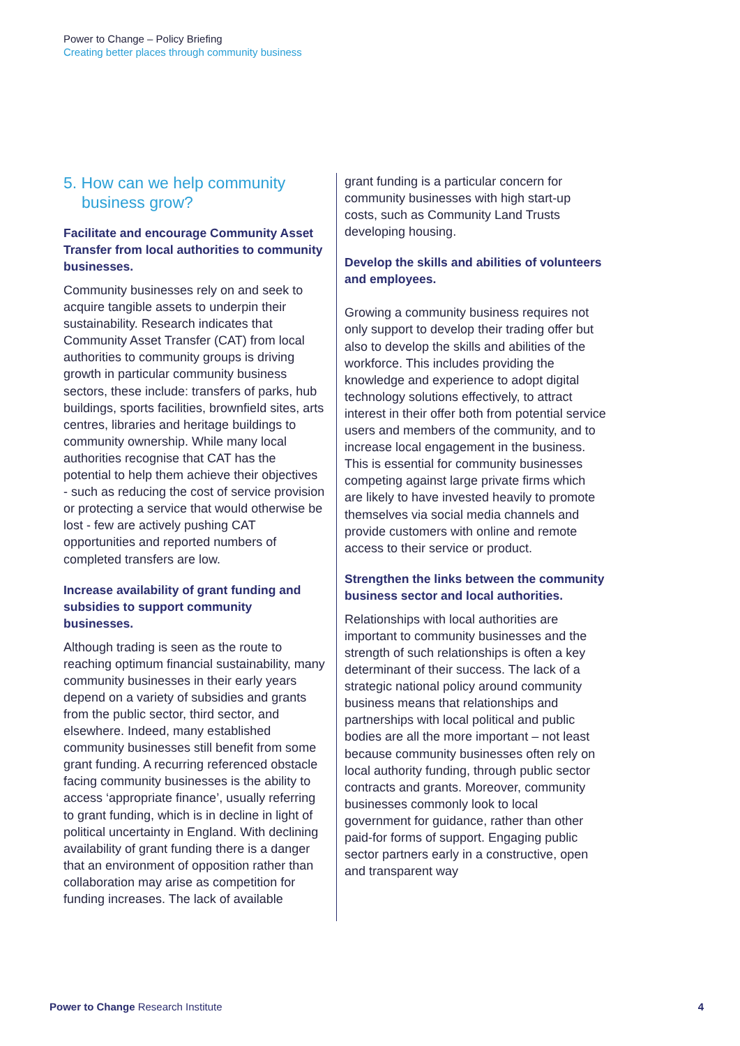Power to Change – Policy Briefing
Creating better places through community business
5. How can we help community business grow?
Facilitate and encourage Community Asset Transfer from local authorities to community businesses.
Community businesses rely on and seek to acquire tangible assets to underpin their sustainability. Research indicates that Community Asset Transfer (CAT) from local authorities to community groups is driving growth in particular community business sectors, these include: transfers of parks, hub buildings, sports facilities, brownfield sites, arts centres, libraries and heritage buildings to community ownership. While many local authorities recognise that CAT has the potential to help them achieve their objectives - such as reducing the cost of service provision or protecting a service that would otherwise be lost - few are actively pushing CAT opportunities and reported numbers of completed transfers are low.
Increase availability of grant funding and subsidies to support community businesses.
Although trading is seen as the route to reaching optimum financial sustainability, many community businesses in their early years depend on a variety of subsidies and grants from the public sector, third sector, and elsewhere. Indeed, many established community businesses still benefit from some grant funding. A recurring referenced obstacle facing community businesses is the ability to access ‘appropriate finance’, usually referring to grant funding, which is in decline in light of political uncertainty in England. With declining availability of grant funding there is a danger that an environment of opposition rather than collaboration may arise as competition for funding increases. The lack of available
grant funding is a particular concern for community businesses with high start-up costs, such as Community Land Trusts developing housing.
Develop the skills and abilities of volunteers and employees.
Growing a community business requires not only support to develop their trading offer but also to develop the skills and abilities of the workforce. This includes providing the knowledge and experience to adopt digital technology solutions effectively, to attract interest in their offer both from potential service users and members of the community, and to increase local engagement in the business. This is essential for community businesses competing against large private firms which are likely to have invested heavily to promote themselves via social media channels and provide customers with online and remote access to their service or product.
Strengthen the links between the community business sector and local authorities.
Relationships with local authorities are important to community businesses and the strength of such relationships is often a key determinant of their success. The lack of a strategic national policy around community business means that relationships and partnerships with local political and public bodies are all the more important – not least because community businesses often rely on local authority funding, through public sector contracts and grants. Moreover, community businesses commonly look to local government for guidance, rather than other paid-for forms of support. Engaging public sector partners early in a constructive, open and transparent way
Power to Change Research Institute
4